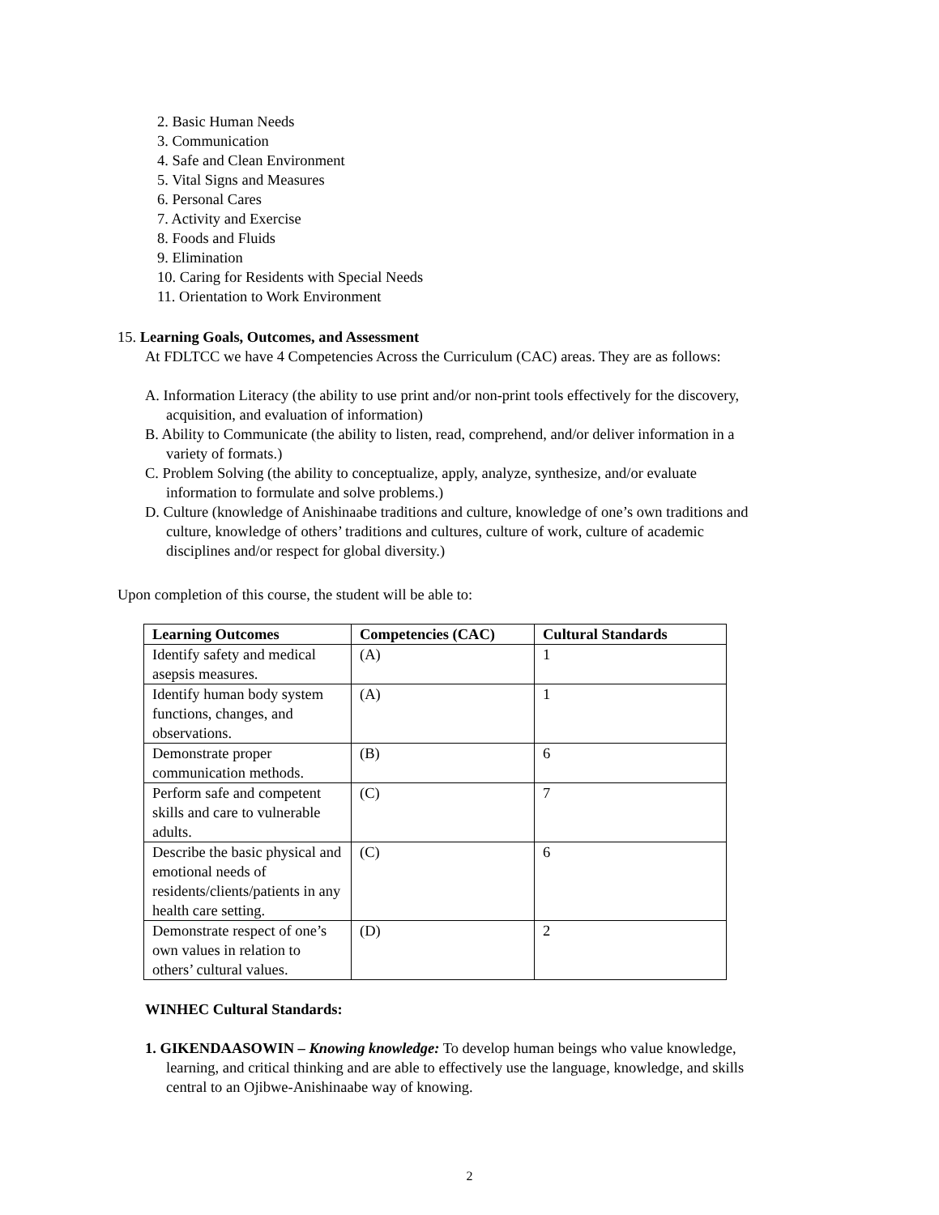2. Basic Human Needs
3. Communication
4. Safe and Clean Environment
5. Vital Signs and Measures
6. Personal Cares
7. Activity and Exercise
8. Foods and Fluids
9. Elimination
10. Caring for Residents with Special Needs
11. Orientation to Work Environment
15. Learning Goals, Outcomes, and Assessment
At FDLTCC we have 4 Competencies Across the Curriculum (CAC) areas. They are as follows:
A. Information Literacy (the ability to use print and/or non-print tools effectively for the discovery, acquisition, and evaluation of information)
B. Ability to Communicate (the ability to listen, read, comprehend, and/or deliver information in a variety of formats.)
C. Problem Solving (the ability to conceptualize, apply, analyze, synthesize, and/or evaluate information to formulate and solve problems.)
D. Culture (knowledge of Anishinaabe traditions and culture, knowledge of one’s own traditions and culture, knowledge of others’ traditions and cultures, culture of work, culture of academic disciplines and/or respect for global diversity.)
Upon completion of this course, the student will be able to:
| Learning Outcomes | Competencies (CAC) | Cultural Standards |
| --- | --- | --- |
| Identify safety and medical asepsis measures. | (A) | 1 |
| Identify human body system functions, changes, and observations. | (A) | 1 |
| Demonstrate proper communication methods. | (B) | 6 |
| Perform safe and competent skills and care to vulnerable adults. | (C) | 7 |
| Describe the basic physical and emotional needs of residents/clients/patients in any health care setting. | (C) | 6 |
| Demonstrate respect of one’s own values in relation to others’ cultural values. | (D) | 2 |
WINHEC Cultural Standards:
1. GIKENDAASOWIN – Knowing knowledge: To develop human beings who value knowledge, learning, and critical thinking and are able to effectively use the language, knowledge, and skills central to an Ojibwe-Anishinaabe way of knowing.
2